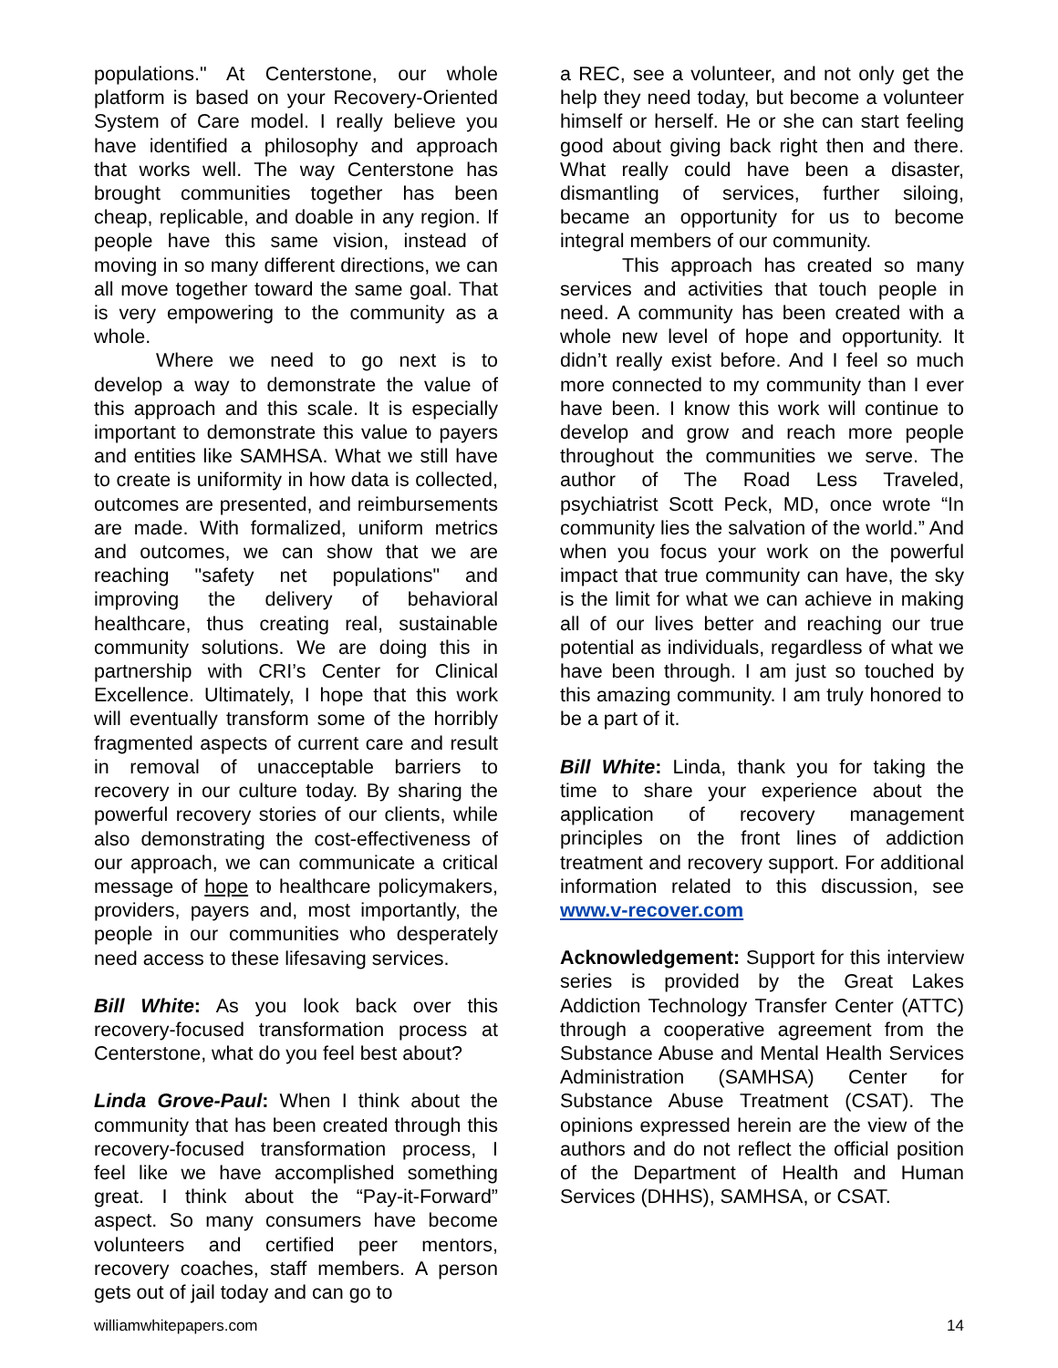populations." At Centerstone, our whole platform is based on your Recovery-Oriented System of Care model. I really believe you have identified a philosophy and approach that works well. The way Centerstone has brought communities together has been cheap, replicable, and doable in any region. If people have this same vision, instead of moving in so many different directions, we can all move together toward the same goal. That is very empowering to the community as a whole.
Where we need to go next is to develop a way to demonstrate the value of this approach and this scale. It is especially important to demonstrate this value to payers and entities like SAMHSA. What we still have to create is uniformity in how data is collected, outcomes are presented, and reimbursements are made. With formalized, uniform metrics and outcomes, we can show that we are reaching "safety net populations" and improving the delivery of behavioral healthcare, thus creating real, sustainable community solutions. We are doing this in partnership with CRI’s Center for Clinical Excellence. Ultimately, I hope that this work will eventually transform some of the horribly fragmented aspects of current care and result in removal of unacceptable barriers to recovery in our culture today. By sharing the powerful recovery stories of our clients, while also demonstrating the cost-effectiveness of our approach, we can communicate a critical message of hope to healthcare policymakers, providers, payers and, most importantly, the people in our communities who desperately need access to these lifesaving services.
Bill White: As you look back over this recovery-focused transformation process at Centerstone, what do you feel best about?
Linda Grove-Paul: When I think about the community that has been created through this recovery-focused transformation process, I feel like we have accomplished something great. I think about the “Pay-it-Forward” aspect. So many consumers have become volunteers and certified peer mentors, recovery coaches, staff members. A person gets out of jail today and can go to
a REC, see a volunteer, and not only get the help they need today, but become a volunteer himself or herself. He or she can start feeling good about giving back right then and there. What really could have been a disaster, dismantling of services, further siloing, became an opportunity for us to become integral members of our community.
This approach has created so many services and activities that touch people in need. A community has been created with a whole new level of hope and opportunity. It didn’t really exist before. And I feel so much more connected to my community than I ever have been. I know this work will continue to develop and grow and reach more people throughout the communities we serve. The author of The Road Less Traveled, psychiatrist Scott Peck, MD, once wrote “In community lies the salvation of the world.” And when you focus your work on the powerful impact that true community can have, the sky is the limit for what we can achieve in making all of our lives better and reaching our true potential as individuals, regardless of what we have been through. I am just so touched by this amazing community. I am truly honored to be a part of it.
Bill White: Linda, thank you for taking the time to share your experience about the application of recovery management principles on the front lines of addiction treatment and recovery support. For additional information related to this discussion, see www.v-recover.com
Acknowledgement: Support for this interview series is provided by the Great Lakes Addiction Technology Transfer Center (ATTC) through a cooperative agreement from the Substance Abuse and Mental Health Services Administration (SAMHSA) Center for Substance Abuse Treatment (CSAT). The opinions expressed herein are the view of the authors and do not reflect the official position of the Department of Health and Human Services (DHHS), SAMHSA, or CSAT.
williamwhitepapers.com 14